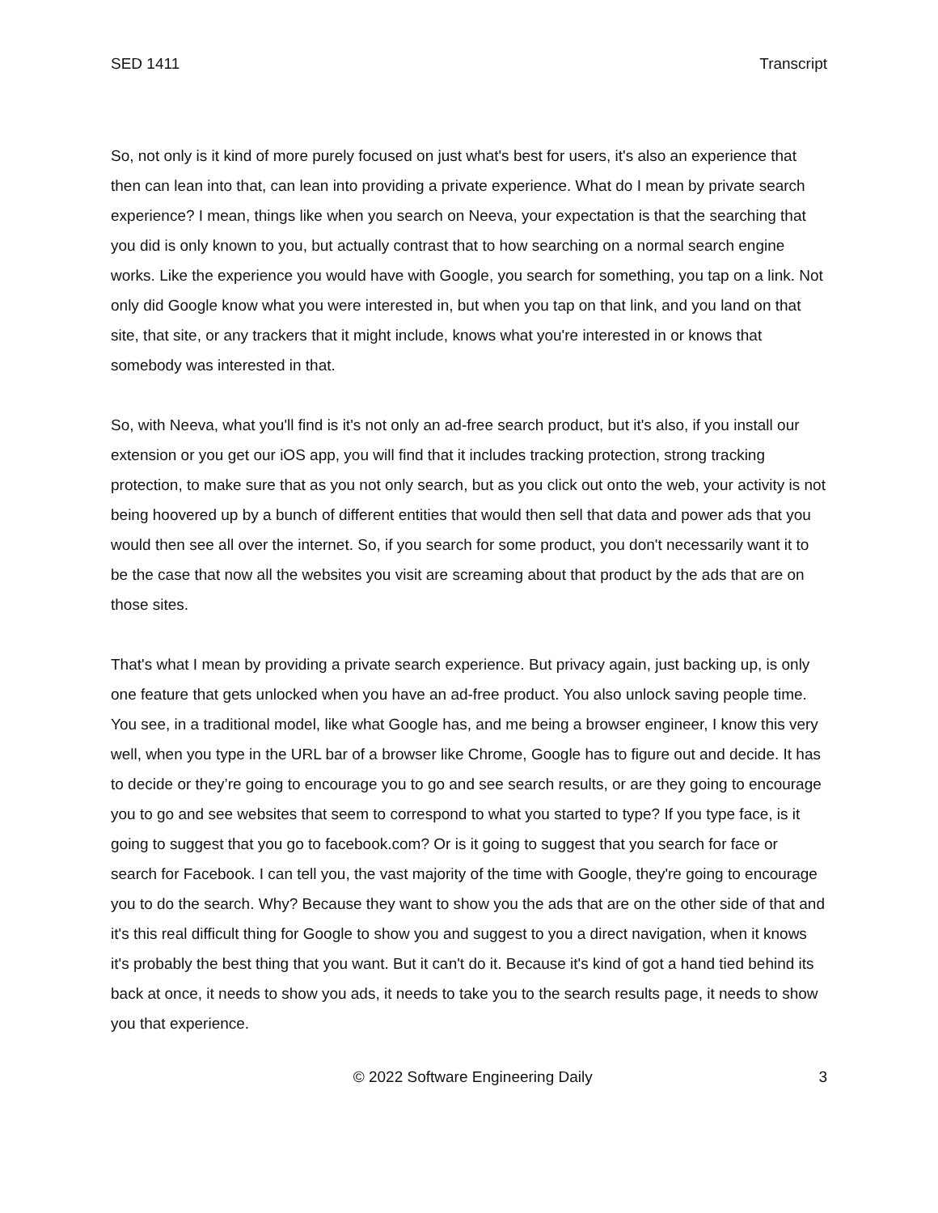SED 1411 Transcript
So, not only is it kind of more purely focused on just what's best for users, it's also an experience that then can lean into that, can lean into providing a private experience. What do I mean by private search experience? I mean, things like when you search on Neeva, your expectation is that the searching that you did is only known to you, but actually contrast that to how searching on a normal search engine works. Like the experience you would have with Google, you search for something, you tap on a link. Not only did Google know what you were interested in, but when you tap on that link, and you land on that site, that site, or any trackers that it might include, knows what you're interested in or knows that somebody was interested in that.
So, with Neeva, what you'll find is it's not only an ad-free search product, but it's also, if you install our extension or you get our iOS app, you will find that it includes tracking protection, strong tracking protection, to make sure that as you not only search, but as you click out onto the web, your activity is not being hoovered up by a bunch of different entities that would then sell that data and power ads that you would then see all over the internet. So, if you search for some product, you don't necessarily want it to be the case that now all the websites you visit are screaming about that product by the ads that are on those sites.
That's what I mean by providing a private search experience. But privacy again, just backing up, is only one feature that gets unlocked when you have an ad-free product. You also unlock saving people time. You see, in a traditional model, like what Google has, and me being a browser engineer, I know this very well, when you type in the URL bar of a browser like Chrome, Google has to figure out and decide. It has to decide or they’re going to encourage you to go and see search results, or are they going to encourage you to go and see websites that seem to correspond to what you started to type? If you type face, is it going to suggest that you go to facebook.com? Or is it going to suggest that you search for face or search for Facebook. I can tell you, the vast majority of the time with Google, they're going to encourage you to do the search. Why? Because they want to show you the ads that are on the other side of that and it's this real difficult thing for Google to show you and suggest to you a direct navigation, when it knows it's probably the best thing that you want. But it can't do it. Because it's kind of got a hand tied behind its back at once, it needs to show you ads, it needs to take you to the search results page, it needs to show you that experience.
© 2022 Software Engineering Daily 3